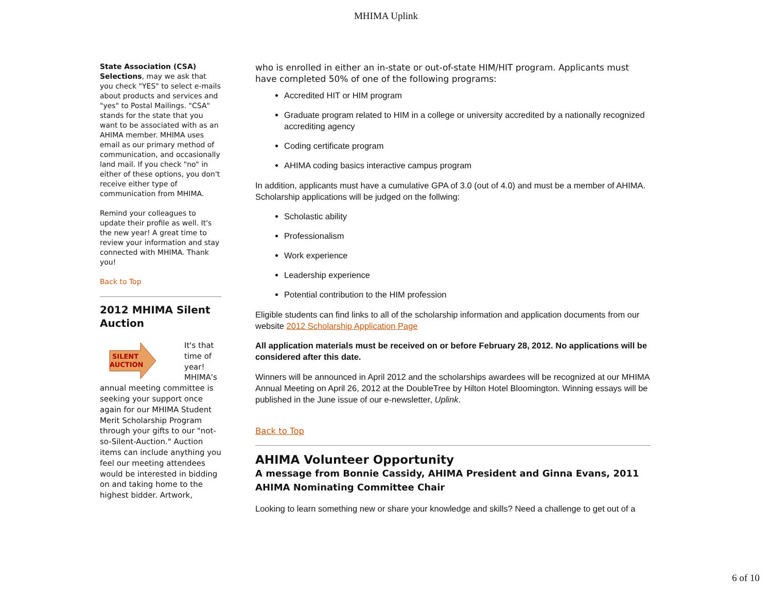MHIMA Uplink
State Association (CSA) Selections, may we ask that you check "YES" to select e-mails about products and services and "yes" to Postal Mailings. "CSA" stands for the state that you want to be associated with as an AHIMA member. MHIMA uses email as our primary method of communication, and occasionally land mail. If you check "no" in either of these options, you don't receive either type of communication from MHIMA.
Remind your colleagues to update their profile as well. It's the new year! A great time to review your information and stay connected with MHIMA. Thank you!
Back to Top
2012 MHIMA Silent Auction
SILENT
AUCTION
It's that time of year! MHIMA's annual meeting committee is seeking your support once again for our MHIMA Student Merit Scholarship Program through your gifts to our "not-so-Silent-Auction." Auction items can include anything you feel our meeting attendees would be interested in bidding on and taking home to the highest bidder. Artwork,
who is enrolled in either an in-state or out-of-state HIM/HIT program. Applicants must have completed 50% of one of the following programs:
Accredited HIT or HIM program
Graduate program related to HIM in a college or university accredited by a nationally recognized accrediting agency
Coding certificate program
AHIMA coding basics interactive campus program
In addition, applicants must have a cumulative GPA of 3.0 (out of 4.0) and must be a member of AHIMA. Scholarship applications will be judged on the follwing:
Scholastic ability
Professionalism
Work experience
Leadership experience
Potential contribution to the HIM profession
Eligible students can find links to all of the scholarship information and application documents from our website 2012 Scholarship Application Page
All application materials must be received on or before February 28, 2012. No applications will be considered after this date.
Winners will be announced in April 2012 and the scholarships awardees will be recognized at our MHIMA Annual Meeting on April 26, 2012 at the DoubleTree by Hilton Hotel Bloomington. Winning essays will be published in the June issue of our e-newsletter, Uplink.
Back to Top
AHIMA Volunteer Opportunity
A message from Bonnie Cassidy, AHIMA President and Ginna Evans, 2011 AHIMA Nominating Committee Chair
Looking to learn something new or share your knowledge and skills? Need a challenge to get out of a
6 of 10